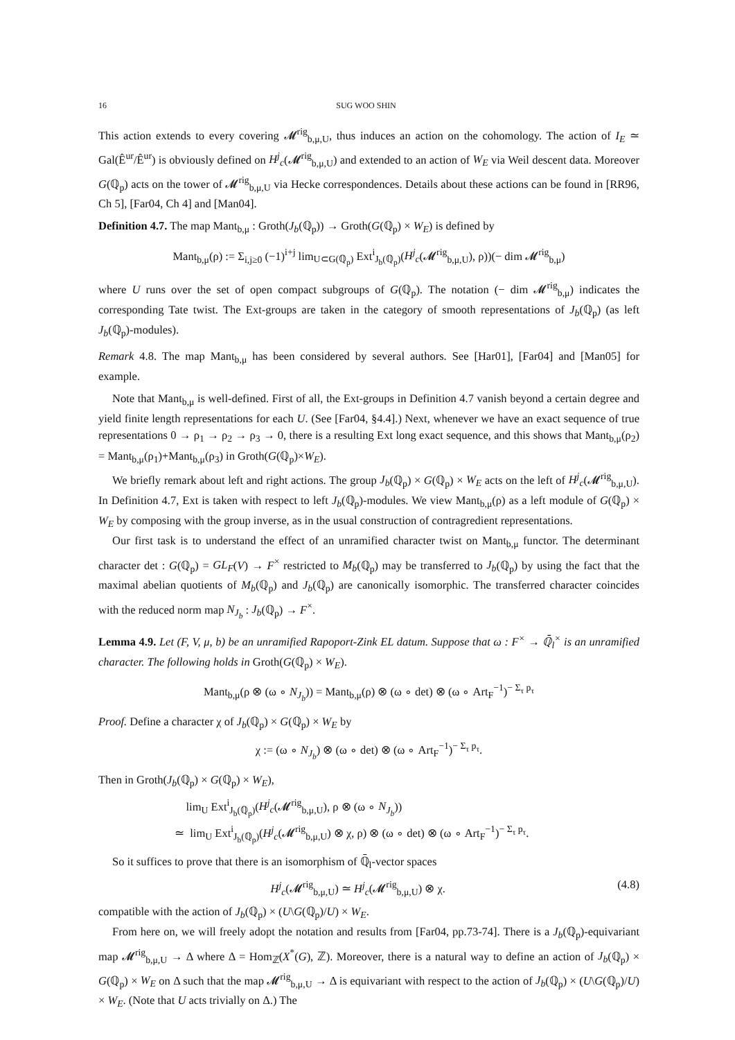16 SUG WOO SHIN
This action extends to every covering 𝓜<sup>rig</sup><sub>b,μ,U</sub>, thus induces an action on the cohomology. The action of I<sub>E</sub> ≃ Gal(Ê<sup>ur</sup>/Ê<sup>ur</sup>) is obviously defined on H<sup>j</sup><sub>c</sub>(𝓜<sup>rig</sup><sub>b,μ,U</sub>) and extended to an action of W<sub>E</sub> via Weil descent data. Moreover G(ℚ<sub>p</sub>) acts on the tower of 𝓜<sup>rig</sup><sub>b,μ,U</sub> via Hecke correspondences. Details about these actions can be found in [RR96, Ch 5], [Far04, Ch 4] and [Man04].
Definition 4.7. The map Mant<sub>b,μ</sub> : Groth(J<sub>b</sub>(ℚ<sub>p</sub>)) → Groth(G(ℚ<sub>p</sub>) × W<sub>E</sub>) is defined by
Mant<sub>b,μ</sub>(ρ) := Σ<sub>i,j≥0</sub> (−1)<sup>i+j</sup> lim<sub>U⊂G(ℚ<sub>p</sub>)</sub> Ext<sup>i</sup><sub>J<sub>b</sub>(ℚ<sub>p</sub>)</sub>(H<sup>j</sup><sub>c</sub>(𝓜<sup>rig</sup><sub>b,μ,U</sub>), ρ))(− dim 𝓜<sup>rig</sup><sub>b,μ</sub>)
where U runs over the set of open compact subgroups of G(ℚ<sub>p</sub>). The notation (− dim 𝓜<sup>rig</sup><sub>b,μ</sub>) indicates the corresponding Tate twist. The Ext-groups are taken in the category of smooth representations of J<sub>b</sub>(ℚ<sub>p</sub>) (as left J<sub>b</sub>(ℚ<sub>p</sub>)-modules).
Remark 4.8. The map Mant<sub>b,μ</sub> has been considered by several authors. See [Har01], [Far04] and [Man05] for example.
Note that Mant<sub>b,μ</sub> is well-defined. First of all, the Ext-groups in Definition 4.7 vanish beyond a certain degree and yield finite length representations for each U. (See [Far04, §4.4].) Next, whenever we have an exact sequence of true representations 0 → ρ<sub>1</sub> → ρ<sub>2</sub> → ρ<sub>3</sub> → 0, there is a resulting Ext long exact sequence, and this shows that Mant<sub>b,μ</sub>(ρ<sub>2</sub>) = Mant<sub>b,μ</sub>(ρ<sub>1</sub>)+Mant<sub>b,μ</sub>(ρ<sub>3</sub>) in Groth(G(ℚ<sub>p</sub>)×W<sub>E</sub>).
We briefly remark about left and right actions. The group J<sub>b</sub>(ℚ<sub>p</sub>) × G(ℚ<sub>p</sub>) × W<sub>E</sub> acts on the left of H<sup>j</sup><sub>c</sub>(𝓜<sup>rig</sup><sub>b,μ,U</sub>). In Definition 4.7, Ext is taken with respect to left J<sub>b</sub>(ℚ<sub>p</sub>)-modules. We view Mant<sub>b,μ</sub>(ρ) as a left module of G(ℚ<sub>p</sub>) × W<sub>E</sub> by composing with the group inverse, as in the usual construction of contragredient representations.
Our first task is to understand the effect of an unramified character twist on Mant<sub>b,μ</sub> functor. The determinant character det : G(ℚ<sub>p</sub>) = GL<sub>F</sub>(V) → F<sup>×</sup> restricted to M<sub>b</sub>(ℚ<sub>p</sub>) may be transferred to J<sub>b</sub>(ℚ<sub>p</sub>) by using the fact that the maximal abelian quotients of M<sub>b</sub>(ℚ<sub>p</sub>) and J<sub>b</sub>(ℚ<sub>p</sub>) are canonically isomorphic. The transferred character coincides with the reduced norm map N<sub>J<sub>b</sub></sub> : J<sub>b</sub>(ℚ<sub>p</sub>) → F<sup>×</sup>.
Lemma 4.9. Let (F, V, μ, b) be an unramified Rapoport-Zink EL datum. Suppose that ω : F<sup>×</sup> → ℚ̄<sub>l</sub><sup>×</sup> is an unramified character. The following holds in Groth(G(ℚ<sub>p</sub>) × W<sub>E</sub>).
Mant<sub>b,μ</sub>(ρ ⊗ (ω ∘ N<sub>J<sub>b</sub></sub>)) = Mant<sub>b,μ</sub>(ρ) ⊗ (ω ∘ det) ⊗ (ω ∘ Art<sub>F</sub><sup>−1</sup>)<sup>− Σ<sub>τ</sub> p<sub>τ</sub></sup>
Proof. Define a character χ of J<sub>b</sub>(ℚ<sub>p</sub>) × G(ℚ<sub>p</sub>) × W<sub>E</sub> by
χ := (ω ∘ N<sub>J<sub>b</sub></sub>) ⊗ (ω ∘ det) ⊗ (ω ∘ Art<sub>F</sub><sup>−1</sup>)<sup>− Σ<sub>τ</sub> p<sub>τ</sub></sup>.
Then in Groth(J<sub>b</sub>(ℚ<sub>p</sub>) × G(ℚ<sub>p</sub>) × W<sub>E</sub>),
lim<sub>U</sub> Ext<sup>i</sup><sub>J<sub>b</sub>(ℚ<sub>p</sub>)</sub>(H<sup>j</sup><sub>c</sub>(𝓜<sup>rig</sup><sub>b,μ,U</sub>), ρ ⊗ (ω ∘ N<sub>J<sub>b</sub></sub>))
≃ lim<sub>U</sub> Ext<sup>i</sup><sub>J<sub>b</sub>(ℚ<sub>p</sub>)</sub>(H<sup>j</sup><sub>c</sub>(𝓜<sup>rig</sup><sub>b,μ,U</sub>) ⊗ χ, ρ) ⊗ (ω ∘ det) ⊗ (ω ∘ Art<sub>F</sub><sup>−1</sup>)<sup>− Σ<sub>τ</sub> p<sub>τ</sub></sup>.
So it suffices to prove that there is an isomorphism of ℚ̄<sub>l</sub>-vector spaces
H<sup>j</sup><sub>c</sub>(𝓜<sup>rig</sup><sub>b,μ,U</sub>) ≃ H<sup>j</sup><sub>c</sub>(𝓜<sup>rig</sup><sub>b,μ,U</sub>) ⊗ χ. (4.8)
compatible with the action of J<sub>b</sub>(ℚ<sub>p</sub>) × (U\G(ℚ<sub>p</sub>)/U) × W<sub>E</sub>.
From here on, we will freely adopt the notation and results from [Far04, pp.73-74]. There is a J<sub>b</sub>(ℚ<sub>p</sub>)-equivariant map 𝓜<sup>rig</sup><sub>b,μ,U</sub> → Δ where Δ = Hom<sub>ℤ</sub>(X<sup>*</sup>(G), ℤ). Moreover, there is a natural way to define an action of J<sub>b</sub>(ℚ<sub>p</sub>) × G(ℚ<sub>p</sub>) × W<sub>E</sub> on Δ such that the map 𝓜<sup>rig</sup><sub>b,μ,U</sub> → Δ is equivariant with respect to the action of J<sub>b</sub>(ℚ<sub>p</sub>) × (U\G(ℚ<sub>p</sub>)/U) × W<sub>E</sub>. (Note that U acts trivially on Δ.) The